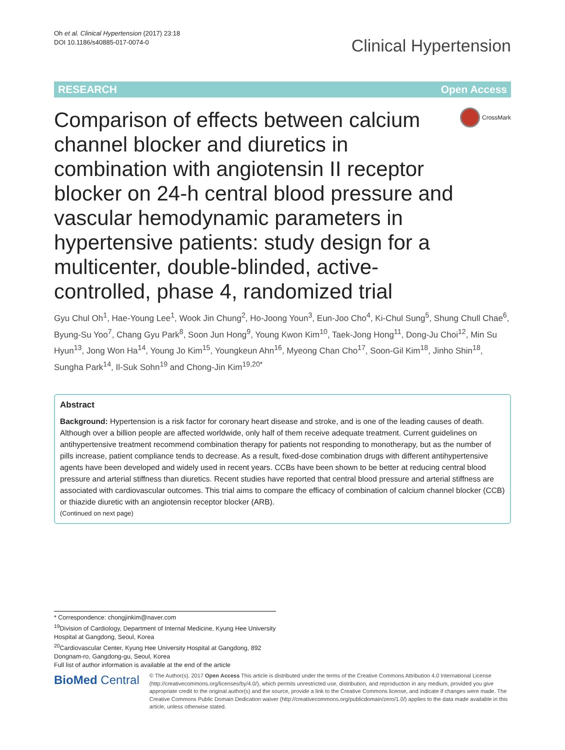Oh et al. Clinical Hypertension (2017) 23:18
DOI 10.1186/s40885-017-0074-0
Clinical Hypertension
RESEARCH Open Access
Comparison of effects between calcium channel blocker and diuretics in combination with angiotensin II receptor blocker on 24-h central blood pressure and vascular hemodynamic parameters in hypertensive patients: study design for a multicenter, double-blinded, active-controlled, phase 4, randomized trial
CrossMark
Gyu Chul Oh<sup>1</sup>, Hae-Young Lee<sup>1</sup>, Wook Jin Chung<sup>2</sup>, Ho-Joong Youn<sup>3</sup>, Eun-Joo Cho<sup>4</sup>, Ki-Chul Sung<sup>5</sup>, Shung Chull Chae<sup>6</sup>, Byung-Su Yoo<sup>7</sup>, Chang Gyu Park<sup>8</sup>, Soon Jun Hong<sup>9</sup>, Young Kwon Kim<sup>10</sup>, Taek-Jong Hong<sup>11</sup>, Dong-Ju Choi<sup>12</sup>, Min Su Hyun<sup>13</sup>, Jong Won Ha<sup>14</sup>, Young Jo Kim<sup>15</sup>, Youngkeun Ahn<sup>16</sup>, Myeong Chan Cho<sup>17</sup>, Soon-Gil Kim<sup>18</sup>, Jinho Shin<sup>18</sup>, Sungha Park<sup>14</sup>, Il-Suk Sohn<sup>19</sup> and Chong-Jin Kim<sup>19,20*</sup>
Abstract
Background: Hypertension is a risk factor for coronary heart disease and stroke, and is one of the leading causes of death. Although over a billion people are affected worldwide, only half of them receive adequate treatment. Current guidelines on antihypertensive treatment recommend combination therapy for patients not responding to monotherapy, but as the number of pills increase, patient compliance tends to decrease. As a result, fixed-dose combination drugs with different antihypertensive agents have been developed and widely used in recent years. CCBs have been shown to be better at reducing central blood pressure and arterial stiffness than diuretics. Recent studies have reported that central blood pressure and arterial stiffness are associated with cardiovascular outcomes. This trial aims to compare the efficacy of combination of calcium channel blocker (CCB) or thiazide diuretic with an angiotensin receptor blocker (ARB).
(Continued on next page)
* Correspondence: chongjinkim@naver.com
<sup>19</sup> Division of Cardiology, Department of Internal Medicine, Kyung Hee University Hospital at Gangdong, Seoul, Korea
<sup>20</sup> Cardiovascular Center, Kyung Hee University Hospital at Gangdong, 892 Dongnam-ro, Gangdong-gu, Seoul, Korea
Full list of author information is available at the end of the article
BioMed Central
© The Author(s). 2017 Open Access This article is distributed under the terms of the Creative Commons Attribution 4.0 International License (http://creativecommons.org/licenses/by/4.0/), which permits unrestricted use, distribution, and reproduction in any medium, provided you give appropriate credit to the original author(s) and the source, provide a link to the Creative Commons license, and indicate if changes were made. The Creative Commons Public Domain Dedication waiver (http://creativecommons.org/publicdomain/zero/1.0/) applies to the data made available in this article, unless otherwise stated.